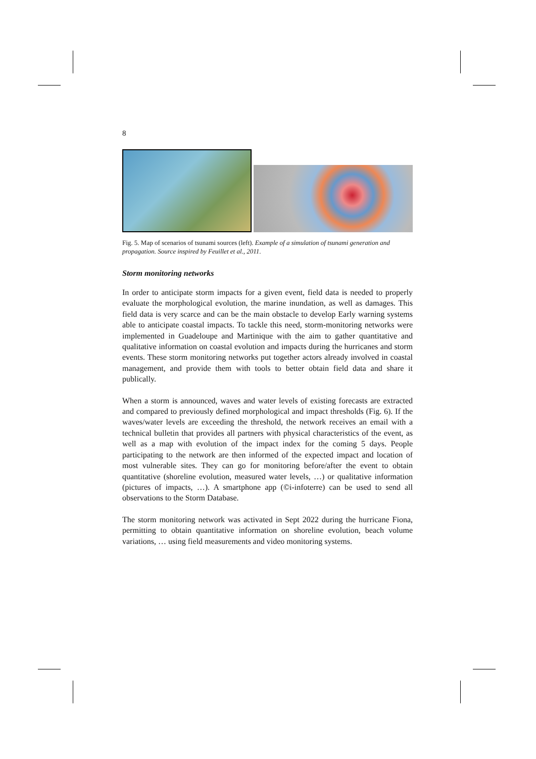8
Fig. 5. Map of scenarios of tsunami sources (left). Example of a simulation of tsunami generation and propagation. Source inspired by Feuillet et al., 2011.
Storm monitoring networks
In order to anticipate storm impacts for a given event, field data is needed to properly evaluate the morphological evolution, the marine inundation, as well as damages. This field data is very scarce and can be the main obstacle to develop Early warning systems able to anticipate coastal impacts. To tackle this need, storm-monitoring networks were implemented in Guadeloupe and Martinique with the aim to gather quantitative and qualitative information on coastal evolution and impacts during the hurricanes and storm events. These storm monitoring networks put together actors already involved in coastal management, and provide them with tools to better obtain field data and share it publically.
When a storm is announced, waves and water levels of existing forecasts are extracted and compared to previously defined morphological and impact thresholds (Fig. 6). If the waves/water levels are exceeding the threshold, the network receives an email with a technical bulletin that provides all partners with physical characteristics of the event, as well as a map with evolution of the impact index for the coming 5 days. People participating to the network are then informed of the expected impact and location of most vulnerable sites. They can go for monitoring before/after the event to obtain quantitative (shoreline evolution, measured water levels, …) or qualitative information (pictures of impacts, …). A smartphone app (©i-infoterre) can be used to send all observations to the Storm Database.
The storm monitoring network was activated in Sept 2022 during the hurricane Fiona, permitting to obtain quantitative information on shoreline evolution, beach volume variations, … using field measurements and video monitoring systems.